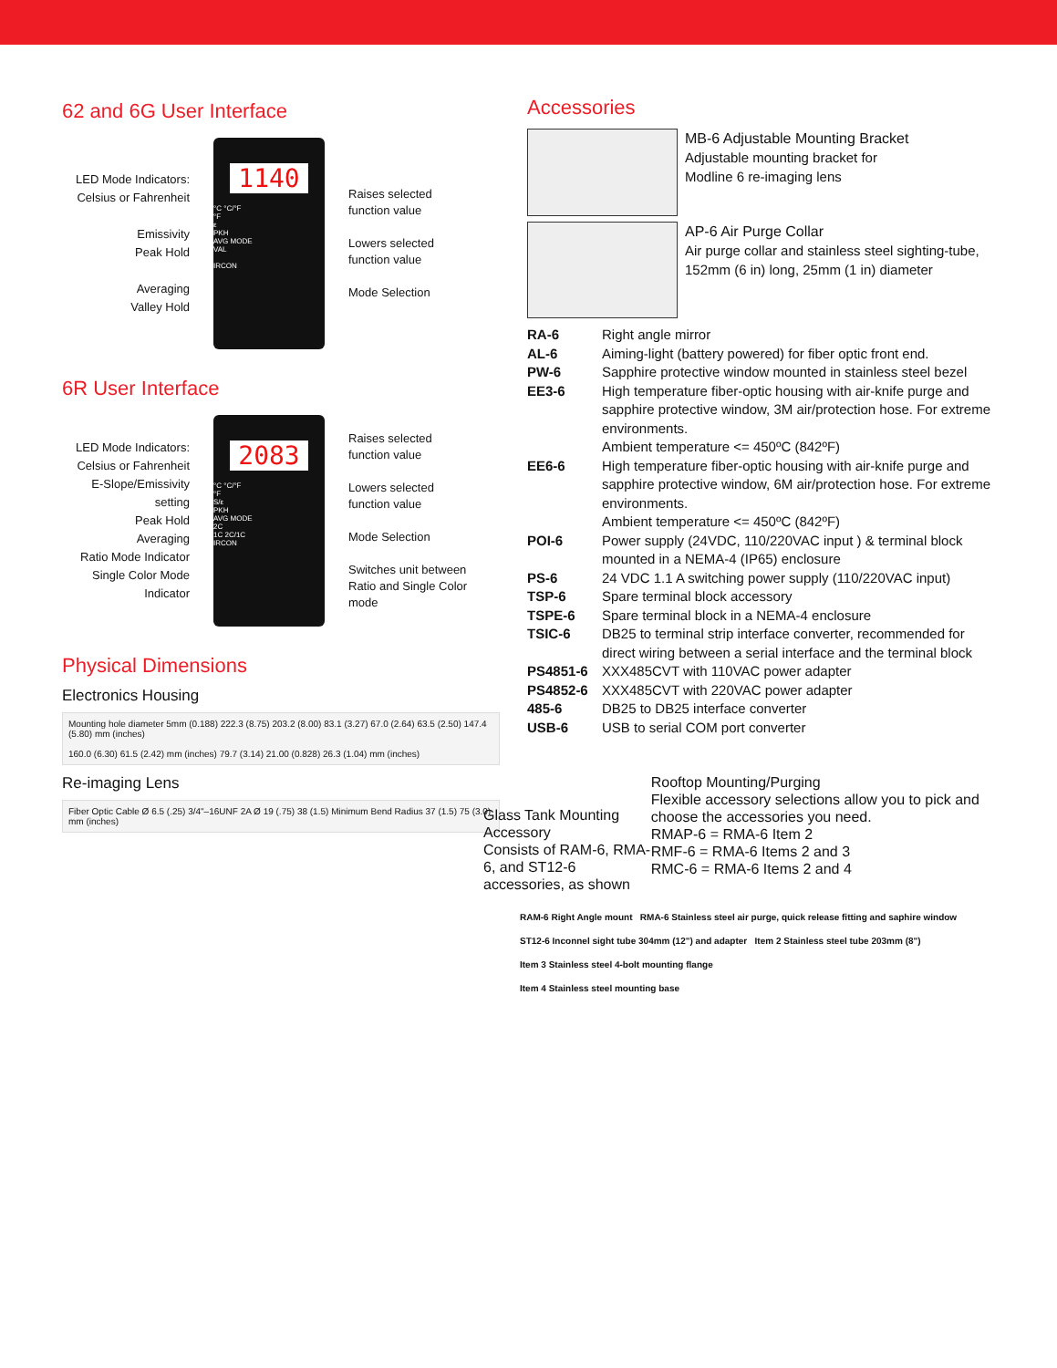62 and 6G User Interface
LED Mode Indicators: Celsius or Fahrenheit
Emissivity
Peak Hold
Averaging
Valley Hold
1140
°C °C/°F
°F
ε
PKH
AVG MODE
VAL
IRCON
Raises selected function value
Lowers selected function value
Mode Selection
6R User Interface
LED Mode Indicators: Celsius or Fahrenheit
E-Slope/Emissivity setting
Peak Hold
Averaging
Ratio Mode Indicator
Single Color Mode Indicator
2083
°C °C/°F
°F
S/ε
PKH
AVG MODE
2C
1C 2C/1C
IRCON
Raises selected function value
Lowers selected function value
Mode Selection
Switches unit between Ratio and Single Color mode
Physical Dimensions
Electronics Housing
Mounting hole diameter 5mm (0.188) 222.3 (8.75) 203.2 (8.00) 83.1 (3.27) 67.0 (2.64) 63.5 (2.50) 147.4 (5.80) mm (inches)
160.0 (6.30) 61.5 (2.42) mm (inches) 79.7 (3.14) 21.00 (0.828) 26.3 (1.04) mm (inches)
Re-imaging Lens
Fiber Optic Cable Ø 6.5 (.25) 3/4"–16UNF 2A Ø 19 (.75) 38 (1.5) Minimum Bend Radius 37 (1.5) 75 (3.0) mm (inches)
Accessories
MB-6 Adjustable Mounting Bracket
Adjustable mounting bracket for
Modline 6 re-imaging lens
AP-6 Air Purge Collar
Air purge collar and stainless steel sighting-tube, 152mm (6 in) long, 25mm (1 in) diameter
| RA-6 | Right angle mirror |
| AL-6 | Aiming-light (battery powered) for fiber optic front end. |
| PW-6 | Sapphire protective window mounted in stainless steel bezel |
| EE3-6 | High temperature fiber-optic housing with air-knife purge and sapphire protective window, 3M air/protection hose. For extreme environments. Ambient temperature <= 450ºC (842ºF) |
| EE6-6 | High temperature fiber-optic housing with air-knife purge and sapphire protective window, 6M air/protection hose. For extreme environments. Ambient temperature <= 450ºC (842ºF) |
| POI-6 | Power supply (24VDC, 110/220VAC input ) & terminal block mounted in a NEMA-4 (IP65) enclosure |
| PS-6 | 24 VDC 1.1 A switching power supply (110/220VAC input) |
| TSP-6 | Spare terminal block accessory |
| TSPE-6 | Spare terminal block in a NEMA-4 enclosure |
| TSIC-6 | DB25 to terminal strip interface converter, recommended for direct wiring between a serial interface and the terminal block |
| PS4851-6 | XXX485CVT with 110VAC power adapter |
| PS4852-6 | XXX485CVT with 220VAC power adapter |
| 485-6 | DB25 to DB25 interface converter |
| USB-6 | USB to serial COM port converter |
Glass Tank Mounting Accessory
Consists of RAM-6, RMA-6, and ST12-6 accessories, as shown
Rooftop Mounting/Purging
Flexible accessory selections allow you to pick and choose the accessories you need.
RMAP-6 = RMA-6 Item 2
RMF-6 = RMA-6 Items 2 and 3
RMC-6 = RMA-6 Items 2 and 4
RAM-6 Right Angle mount RMA-6 Stainless steel air purge, quick release fitting and saphire window
ST12-6 Inconnel sight tube 304mm (12") and adapter Item 2 Stainless steel tube 203mm (8")
Item 3 Stainless steel 4-bolt mounting flange
Item 4 Stainless steel mounting base